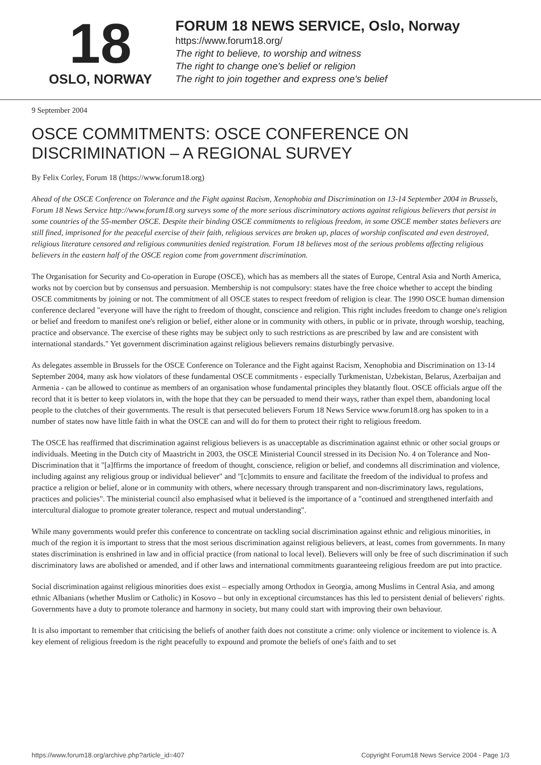18
OSLO, NORWAY
FORUM 18 NEWS SERVICE, Oslo, Norway
https://www.forum18.org/
The right to believe, to worship and witness
The right to change one's belief or religion
The right to join together and express one's belief
9 September 2004
OSCE COMMITMENTS: OSCE CONFERENCE ON DISCRIMINATION – A REGIONAL SURVEY
By Felix Corley, Forum 18 (https://www.forum18.org)
Ahead of the OSCE Conference on Tolerance and the Fight against Racism, Xenophobia and Discrimination on 13-14 September 2004 in Brussels, Forum 18 News Service http://www.forum18.org surveys some of the more serious discriminatory actions against religious believers that persist in some countries of the 55-member OSCE. Despite their binding OSCE commitments to religious freedom, in some OSCE member states believers are still fined, imprisoned for the peaceful exercise of their faith, religious services are broken up, places of worship confiscated and even destroyed, religious literature censored and religious communities denied registration. Forum 18 believes most of the serious problems affecting religious believers in the eastern half of the OSCE region come from government discrimination.
The Organisation for Security and Co-operation in Europe (OSCE), which has as members all the states of Europe, Central Asia and North America, works not by coercion but by consensus and persuasion. Membership is not compulsory: states have the free choice whether to accept the binding OSCE commitments by joining or not. The commitment of all OSCE states to respect freedom of religion is clear. The 1990 OSCE human dimension conference declared "everyone will have the right to freedom of thought, conscience and religion. This right includes freedom to change one's religion or belief and freedom to manifest one's religion or belief, either alone or in community with others, in public or in private, through worship, teaching, practice and observance. The exercise of these rights may be subject only to such restrictions as are prescribed by law and are consistent with international standards." Yet government discrimination against religious believers remains disturbingly pervasive.
As delegates assemble in Brussels for the OSCE Conference on Tolerance and the Fight against Racism, Xenophobia and Discrimination on 13-14 September 2004, many ask how violators of these fundamental OSCE commitments - especially Turkmenistan, Uzbekistan, Belarus, Azerbaijan and Armenia - can be allowed to continue as members of an organisation whose fundamental principles they blatantly flout. OSCE officials argue off the record that it is better to keep violators in, with the hope that they can be persuaded to mend their ways, rather than expel them, abandoning local people to the clutches of their governments. The result is that persecuted believers Forum 18 News Service www.forum18.org has spoken to in a number of states now have little faith in what the OSCE can and will do for them to protect their right to religious freedom.
The OSCE has reaffirmed that discrimination against religious believers is as unacceptable as discrimination against ethnic or other social groups or individuals. Meeting in the Dutch city of Maastricht in 2003, the OSCE Ministerial Council stressed in its Decision No. 4 on Tolerance and Non-Discrimination that it "[a]ffirms the importance of freedom of thought, conscience, religion or belief, and condemns all discrimination and violence, including against any religious group or individual believer" and "[c]ommits to ensure and facilitate the freedom of the individual to profess and practice a religion or belief, alone or in community with others, where necessary through transparent and non-discriminatory laws, regulations, practices and policies". The ministerial council also emphasised what it believed is the importance of a "continued and strengthened interfaith and intercultural dialogue to promote greater tolerance, respect and mutual understanding".
While many governments would prefer this conference to concentrate on tackling social discrimination against ethnic and religious minorities, in much of the region it is important to stress that the most serious discrimination against religious believers, at least, comes from governments. In many states discrimination is enshrined in law and in official practice (from national to local level). Believers will only be free of such discrimination if such discriminatory laws are abolished or amended, and if other laws and international commitments guaranteeing religious freedom are put into practice.
Social discrimination against religious minorities does exist – especially among Orthodox in Georgia, among Muslims in Central Asia, and among ethnic Albanians (whether Muslim or Catholic) in Kosovo – but only in exceptional circumstances has this led to persistent denial of believers' rights. Governments have a duty to promote tolerance and harmony in society, but many could start with improving their own behaviour.
It is also important to remember that criticising the beliefs of another faith does not constitute a crime: only violence or incitement to violence is. A key element of religious freedom is the right peacefully to expound and promote the beliefs of one's faith and to set
https://www.forum18.org/archive.php?article_id=407 Copyright Forum18 News Service 2004 - Page 1/3